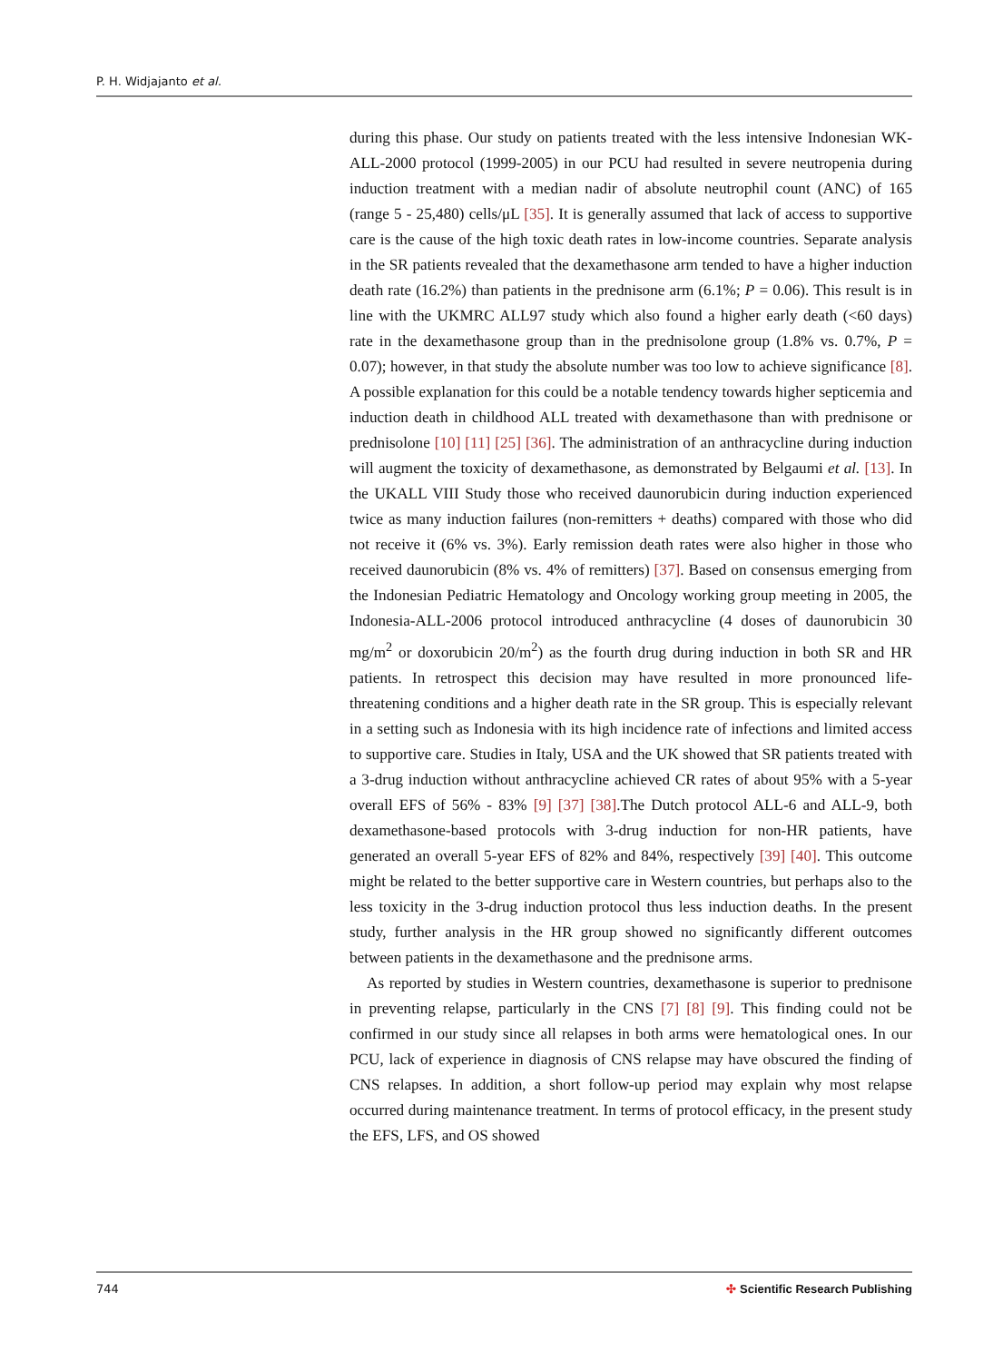P. H. Widjajanto et al.
during this phase. Our study on patients treated with the less intensive Indonesian WK-ALL-2000 protocol (1999-2005) in our PCU had resulted in severe neutropenia during induction treatment with a median nadir of absolute neutrophil count (ANC) of 165 (range 5 - 25,480) cells/μL [35]. It is generally assumed that lack of access to supportive care is the cause of the high toxic death rates in low-income countries. Separate analysis in the SR patients revealed that the dexamethasone arm tended to have a higher induction death rate (16.2%) than patients in the prednisone arm (6.1%; P = 0.06). This result is in line with the UKMRC ALL97 study which also found a higher early death (<60 days) rate in the dexamethasone group than in the prednisolone group (1.8% vs. 0.7%, P = 0.07); however, in that study the absolute number was too low to achieve significance [8]. A possible explanation for this could be a notable tendency towards higher septicemia and induction death in childhood ALL treated with dexamethasone than with prednisone or prednisolone [10] [11] [25] [36]. The administration of an anthracycline during induction will augment the toxicity of dexamethasone, as demonstrated by Belgaumi et al. [13]. In the UKALL VIII Study those who received daunorubicin during induction experienced twice as many induction failures (non-remitters + deaths) compared with those who did not receive it (6% vs. 3%). Early remission death rates were also higher in those who received daunorubicin (8% vs. 4% of remitters) [37]. Based on consensus emerging from the Indonesian Pediatric Hematology and Oncology working group meeting in 2005, the Indonesia-ALL-2006 protocol introduced anthracycline (4 doses of daunorubicin 30 mg/m<sup>2</sup> or doxorubicin 20/m<sup>2</sup>) as the fourth drug during induction in both SR and HR patients. In retrospect this decision may have resulted in more pronounced life-threatening conditions and a higher death rate in the SR group. This is especially relevant in a setting such as Indonesia with its high incidence rate of infections and limited access to supportive care. Studies in Italy, USA and the UK showed that SR patients treated with a 3-drug induction without anthracycline achieved CR rates of about 95% with a 5-year overall EFS of 56% - 83% [9] [37] [38].The Dutch protocol ALL-6 and ALL-9, both dexamethasone-based protocols with 3-drug induction for non-HR patients, have generated an overall 5-year EFS of 82% and 84%, respectively [39] [40]. This outcome might be related to the better supportive care in Western countries, but perhaps also to the less toxicity in the 3-drug induction protocol thus less induction deaths. In the present study, further analysis in the HR group showed no significantly different outcomes between patients in the dexamethasone and the prednisone arms.
As reported by studies in Western countries, dexamethasone is superior to prednisone in preventing relapse, particularly in the CNS [7] [8] [9]. This finding could not be confirmed in our study since all relapses in both arms were hematological ones. In our PCU, lack of experience in diagnosis of CNS relapse may have obscured the finding of CNS relapses. In addition, a short follow-up period may explain why most relapse occurred during maintenance treatment. In terms of protocol efficacy, in the present study the EFS, LFS, and OS showed
744 ✣ Scientific Research Publishing